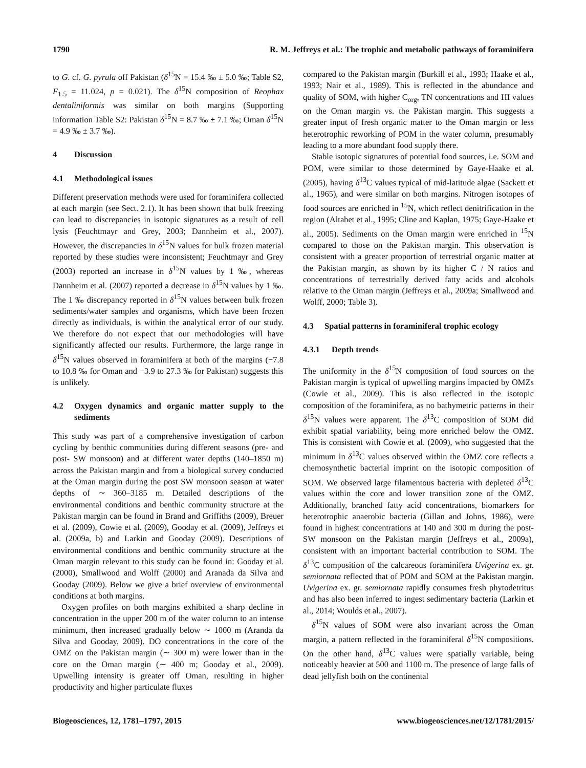1790 R. M. Jeffreys et al.: The trophic and metabolic pathways of foraminifera
to G. cf. G. pyrula off Pakistan (δ<sup>15</sup>N = 15.4 ‰ ± 5.0 ‰; Table S2, F<sub>1.5</sub> = 11.024, p = 0.021). The δ<sup>15</sup>N composition of Reophax dentaliniformis was similar on both margins (Supporting information Table S2: Pakistan δ<sup>15</sup>N = 8.7 ‰ ± 7.1 ‰; Oman δ<sup>15</sup>N = 4.9 ‰ ± 3.7 ‰).
4 Discussion
4.1 Methodological issues
Different preservation methods were used for foraminifera collected at each margin (see Sect. 2.1). It has been shown that bulk freezing can lead to discrepancies in isotopic signatures as a result of cell lysis (Feuchtmayr and Grey, 2003; Dannheim et al., 2007). However, the discrepancies in δ<sup>15</sup>N values for bulk frozen material reported by these studies were inconsistent; Feuchtmayr and Grey (2003) reported an increase in δ<sup>15</sup>N values by 1 ‰, whereas Dannheim et al. (2007) reported a decrease in δ<sup>15</sup>N values by 1 ‰. The 1 ‰ discrepancy reported in δ<sup>15</sup>N values between bulk frozen sediments/water samples and organisms, which have been frozen directly as individuals, is within the analytical error of our study. We therefore do not expect that our methodologies will have significantly affected our results. Furthermore, the large range in δ<sup>15</sup>N values observed in foraminifera at both of the margins (−7.8 to 10.8 ‰ for Oman and −3.9 to 27.3 ‰ for Pakistan) suggests this is unlikely.
4.2 Oxygen dynamics and organic matter supply to the sediments
This study was part of a comprehensive investigation of carbon cycling by benthic communities during different seasons (pre- and post- SW monsoon) and at different water depths (140–1850 m) across the Pakistan margin and from a biological survey conducted at the Oman margin during the post SW monsoon season at water depths of ∼ 360–3185 m. Detailed descriptions of the environmental conditions and benthic community structure at the Pakistan margin can be found in Brand and Griffiths (2009), Breuer et al. (2009), Cowie et al. (2009), Gooday et al. (2009), Jeffreys et al. (2009a, b) and Larkin and Gooday (2009). Descriptions of environmental conditions and benthic community structure at the Oman margin relevant to this study can be found in: Gooday et al. (2000), Smallwood and Wolff (2000) and Aranada da Silva and Gooday (2009). Below we give a brief overview of environmental conditions at both margins.
Oxygen profiles on both margins exhibited a sharp decline in concentration in the upper 200 m of the water column to an intense minimum, then increased gradually below ∼ 1000 m (Aranda da Silva and Gooday, 2009). DO concentrations in the core of the OMZ on the Pakistan margin (∼ 300 m) were lower than in the core on the Oman margin (∼ 400 m; Gooday et al., 2009). Upwelling intensity is greater off Oman, resulting in higher productivity and higher particulate fluxes
compared to the Pakistan margin (Burkill et al., 1993; Haake et al., 1993; Nair et al., 1989). This is reflected in the abundance and quality of SOM, with higher C<sub>org</sub>, TN concentrations and HI values on the Oman margin vs. the Pakistan margin. This suggests a greater input of fresh organic matter to the Oman margin or less heterotrophic reworking of POM in the water column, presumably leading to a more abundant food supply there.
Stable isotopic signatures of potential food sources, i.e. SOM and POM, were similar to those determined by Gaye-Haake et al. (2005), having δ<sup>13</sup>C values typical of mid-latitude algae (Sackett et al., 1965), and were similar on both margins. Nitrogen isotopes of food sources are enriched in <sup>15</sup>N, which reflect denitrification in the region (Altabet et al., 1995; Cline and Kaplan, 1975; Gaye-Haake et al., 2005). Sediments on the Oman margin were enriched in <sup>15</sup>N compared to those on the Pakistan margin. This observation is consistent with a greater proportion of terrestrial organic matter at the Pakistan margin, as shown by its higher C / N ratios and concentrations of terrestrially derived fatty acids and alcohols relative to the Oman margin (Jeffreys et al., 2009a; Smallwood and Wolff, 2000; Table 3).
4.3 Spatial patterns in foraminiferal trophic ecology
4.3.1 Depth trends
The uniformity in the δ<sup>15</sup>N composition of food sources on the Pakistan margin is typical of upwelling margins impacted by OMZs (Cowie et al., 2009). This is also reflected in the isotopic composition of the foraminifera, as no bathymetric patterns in their δ<sup>15</sup>N values were apparent. The δ<sup>13</sup>C composition of SOM did exhibit spatial variability, being more enriched below the OMZ. This is consistent with Cowie et al. (2009), who suggested that the minimum in δ<sup>13</sup>C values observed within the OMZ core reflects a chemosynthetic bacterial imprint on the isotopic composition of SOM. We observed large filamentous bacteria with depleted δ<sup>13</sup>C values within the core and lower transition zone of the OMZ. Additionally, branched fatty acid concentrations, biomarkers for heterotrophic anaerobic bacteria (Gillan and Johns, 1986), were found in highest concentrations at 140 and 300 m during the post-SW monsoon on the Pakistan margin (Jeffreys et al., 2009a), consistent with an important bacterial contribution to SOM. The δ<sup>13</sup>C composition of the calcareous foraminifera Uvigerina ex. gr. semiornata reflected that of POM and SOM at the Pakistan margin. Uvigerina ex. gr. semiornata rapidly consumes fresh phytodetritus and has also been inferred to ingest sedimentary bacteria (Larkin et al., 2014; Woulds et al., 2007).
δ<sup>15</sup>N values of SOM were also invariant across the Oman margin, a pattern reflected in the foraminiferal δ<sup>15</sup>N compositions. On the other hand, δ<sup>13</sup>C values were spatially variable, being noticeably heavier at 500 and 1100 m. The presence of large falls of dead jellyfish both on the continental
Biogeosciences, 12, 1781–1797, 2015 www.biogeosciences.net/12/1781/2015/